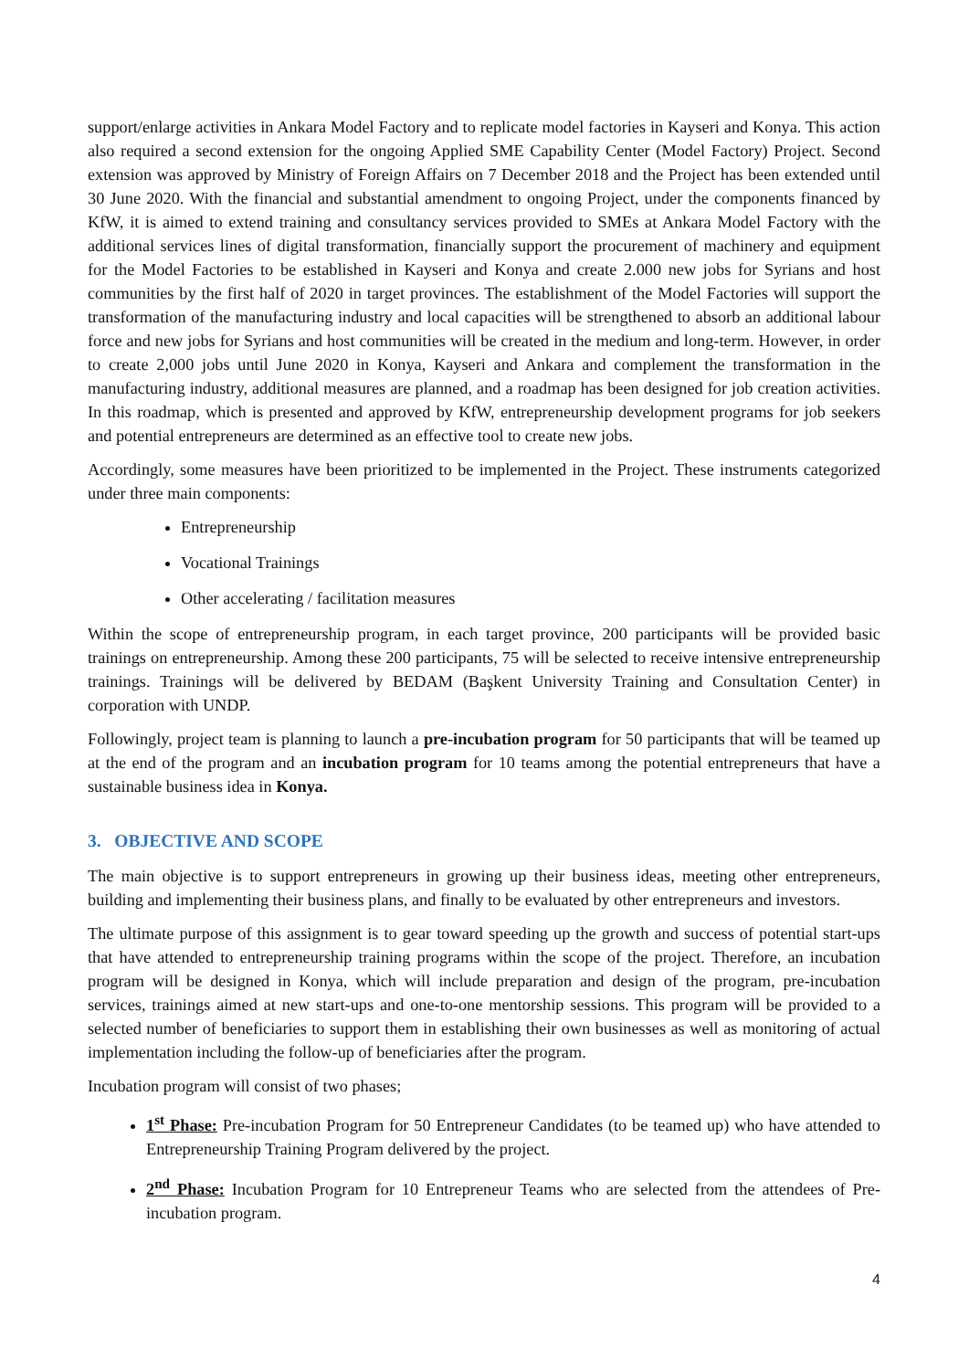support/enlarge activities in Ankara Model Factory and to replicate model factories in Kayseri and Konya. This action also required a second extension for the ongoing Applied SME Capability Center (Model Factory) Project. Second extension was approved by Ministry of Foreign Affairs on 7 December 2018 and the Project has been extended until 30 June 2020. With the financial and substantial amendment to ongoing Project, under the components financed by KfW, it is aimed to extend training and consultancy services provided to SMEs at Ankara Model Factory with the additional services lines of digital transformation, financially support the procurement of machinery and equipment for the Model Factories to be established in Kayseri and Konya and create 2.000 new jobs for Syrians and host communities by the first half of 2020 in target provinces. The establishment of the Model Factories will support the transformation of the manufacturing industry and local capacities will be strengthened to absorb an additional labour force and new jobs for Syrians and host communities will be created in the medium and long-term. However, in order to create 2,000 jobs until June 2020 in Konya, Kayseri and Ankara and complement the transformation in the manufacturing industry, additional measures are planned, and a roadmap has been designed for job creation activities. In this roadmap, which is presented and approved by KfW, entrepreneurship development programs for job seekers and potential entrepreneurs are determined as an effective tool to create new jobs.
Accordingly, some measures have been prioritized to be implemented in the Project. These instruments categorized under three main components:
Entrepreneurship
Vocational Trainings
Other accelerating / facilitation measures
Within the scope of entrepreneurship program, in each target province, 200 participants will be provided basic trainings on entrepreneurship. Among these 200 participants, 75 will be selected to receive intensive entrepreneurship trainings. Trainings will be delivered by BEDAM (Başkent University Training and Consultation Center) in corporation with UNDP.
Followingly, project team is planning to launch a pre-incubation program for 50 participants that will be teamed up at the end of the program and an incubation program for 10 teams among the potential entrepreneurs that have a sustainable business idea in Konya.
3. OBJECTIVE AND SCOPE
The main objective is to support entrepreneurs in growing up their business ideas, meeting other entrepreneurs, building and implementing their business plans, and finally to be evaluated by other entrepreneurs and investors.
The ultimate purpose of this assignment is to gear toward speeding up the growth and success of potential start-ups that have attended to entrepreneurship training programs within the scope of the project. Therefore, an incubation program will be designed in Konya, which will include preparation and design of the program, pre-incubation services, trainings aimed at new start-ups and one-to-one mentorship sessions. This program will be provided to a selected number of beneficiaries to support them in establishing their own businesses as well as monitoring of actual implementation including the follow-up of beneficiaries after the program.
Incubation program will consist of two phases;
1<sup>st</sup> Phase: Pre-incubation Program for 50 Entrepreneur Candidates (to be teamed up) who have attended to Entrepreneurship Training Program delivered by the project.
2<sup>nd</sup> Phase: Incubation Program for 10 Entrepreneur Teams who are selected from the attendees of Pre-incubation program.
4